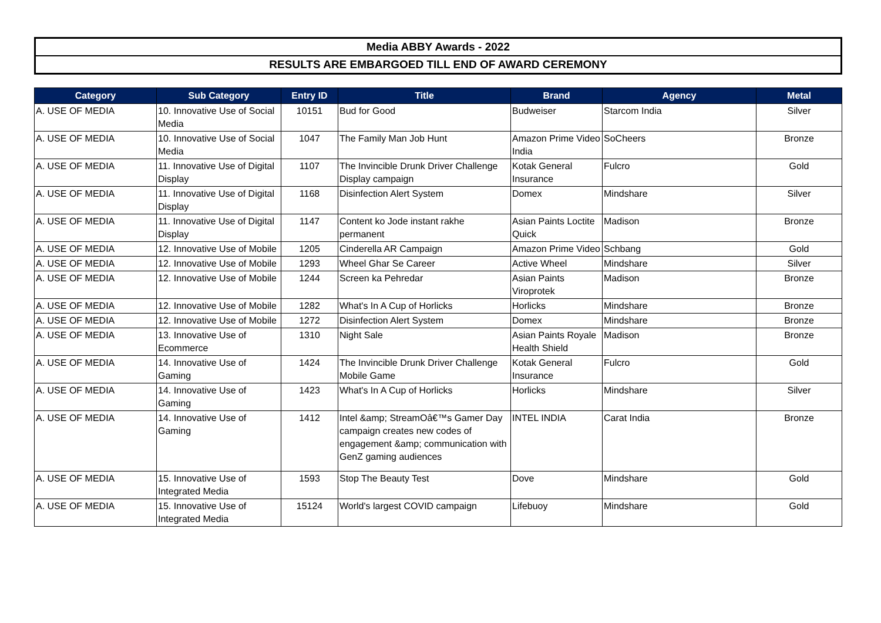Media ABBY Awards - 2022
RESULTS ARE EMBARGOED TILL END OF AWARD CEREMONY
| Category | Sub Category | Entry ID | Title | Brand | Agency | Metal |
| --- | --- | --- | --- | --- | --- | --- |
| A. USE OF MEDIA | 10. Innovative Use of Social Media | 10151 | Bud for Good | Budweiser | Starcom India | Silver |
| A. USE OF MEDIA | 10. Innovative Use of Social Media | 1047 | The Family Man Job Hunt | Amazon Prime Video India | SoCheers | Bronze |
| A. USE OF MEDIA | 11. Innovative Use of Digital Display | 1107 | The Invincible Drunk Driver Challenge Display campaign | Kotak General Insurance | Fulcro | Gold |
| A. USE OF MEDIA | 11. Innovative Use of Digital Display | 1168 | Disinfection Alert System | Domex | Mindshare | Silver |
| A. USE OF MEDIA | 11. Innovative Use of Digital Display | 1147 | Content ko Jode instant rakhe permanent | Asian Paints Loctite Quick | Madison | Bronze |
| A. USE OF MEDIA | 12. Innovative Use of Mobile | 1205 | Cinderella AR Campaign | Amazon Prime Video | Schbang | Gold |
| A. USE OF MEDIA | 12. Innovative Use of Mobile | 1293 | Wheel Ghar Se Career | Active Wheel | Mindshare | Silver |
| A. USE OF MEDIA | 12. Innovative Use of Mobile | 1244 | Screen ka Pehredar | Asian Paints Viroprotek | Madison | Bronze |
| A. USE OF MEDIA | 12. Innovative Use of Mobile | 1282 | What's In A Cup of Horlicks | Horlicks | Mindshare | Bronze |
| A. USE OF MEDIA | 12. Innovative Use of Mobile | 1272 | Disinfection Alert System | Domex | Mindshare | Bronze |
| A. USE OF MEDIA | 13. Innovative Use of Ecommerce | 1310 | Night Sale | Asian Paints Royale Health Shield | Madison | Bronze |
| A. USE OF MEDIA | 14. Innovative Use of Gaming | 1424 | The Invincible Drunk Driver Challenge Mobile Game | Kotak General Insurance | Fulcro | Gold |
| A. USE OF MEDIA | 14. Innovative Use of Gaming | 1423 | What's In A Cup of Horlicks | Horlicks | Mindshare | Silver |
| A. USE OF MEDIA | 14. Innovative Use of Gaming | 1412 | Intel &amp; StreamOâ€™s Gamer Day campaign creates new codes of engagement &amp; communication with GenZ gaming audiences | INTEL INDIA | Carat India | Bronze |
| A. USE OF MEDIA | 15. Innovative Use of Integrated Media | 1593 | Stop The Beauty Test | Dove | Mindshare | Gold |
| A. USE OF MEDIA | 15. Innovative Use of Integrated Media | 15124 | World's largest COVID campaign | Lifebuoy | Mindshare | Gold |